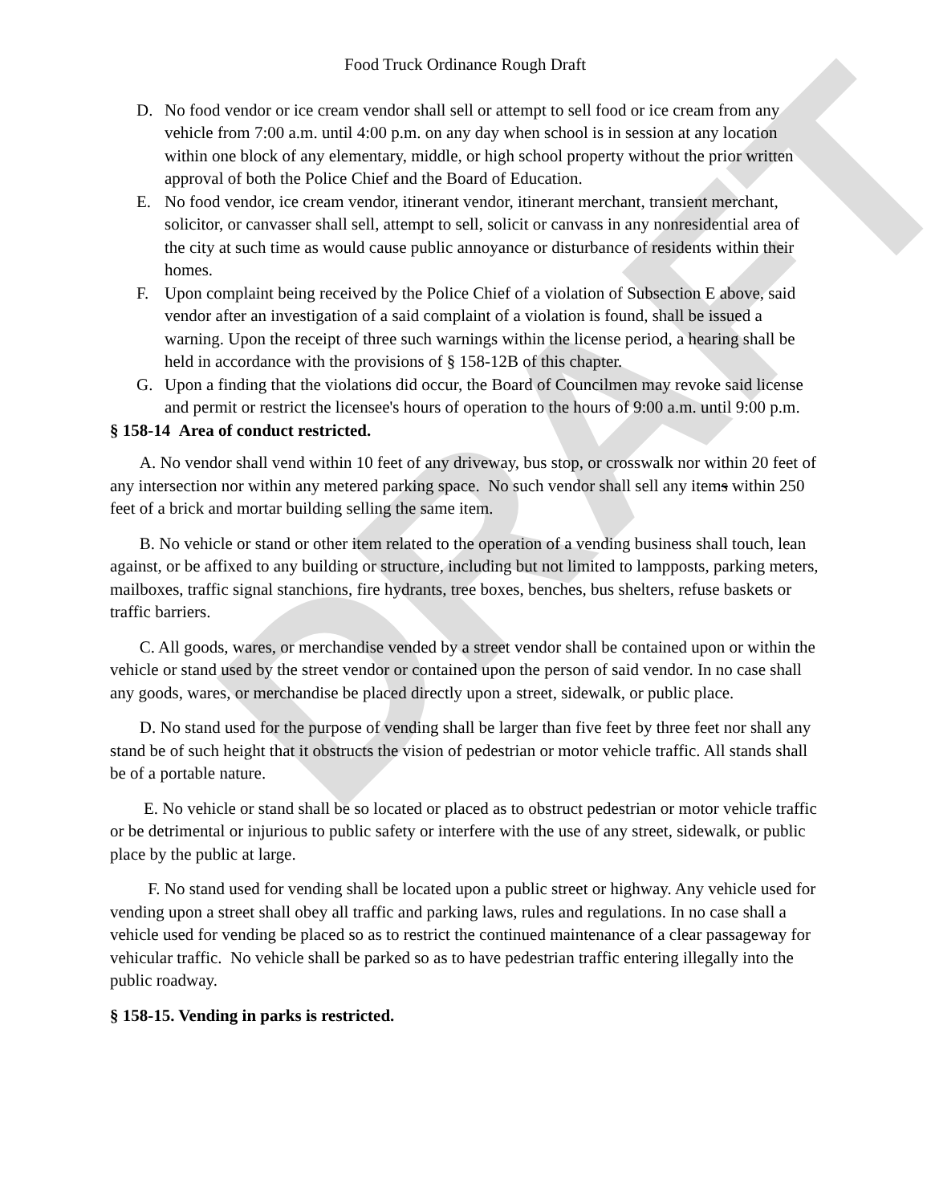DRAFT
Food Truck Ordinance Rough Draft
D. No food vendor or ice cream vendor shall sell or attempt to sell food or ice cream from any vehicle from 7:00 a.m. until 4:00 p.m. on any day when school is in session at any location within one block of any elementary, middle, or high school property without the prior written approval of both the Police Chief and the Board of Education.
E. No food vendor, ice cream vendor, itinerant vendor, itinerant merchant, transient merchant, solicitor, or canvasser shall sell, attempt to sell, solicit or canvass in any nonresidential area of the city at such time as would cause public annoyance or disturbance of residents within their homes.
F. Upon complaint being received by the Police Chief of a violation of Subsection E above, said vendor after an investigation of a said complaint of a violation is found, shall be issued a warning. Upon the receipt of three such warnings within the license period, a hearing shall be held in accordance with the provisions of § 158-12B of this chapter.
G. Upon a finding that the violations did occur, the Board of Councilmen may revoke said license and permit or restrict the licensee's hours of operation to the hours of 9:00 a.m. until 9:00 p.m.
§ 158-14 Area of conduct restricted.
A. No vendor shall vend within 10 feet of any driveway, bus stop, or crosswalk nor within 20 feet of any intersection nor within any metered parking space. No such vendor shall sell any items within 250 feet of a brick and mortar building selling the same item.
B. No vehicle or stand or other item related to the operation of a vending business shall touch, lean against, or be affixed to any building or structure, including but not limited to lampposts, parking meters, mailboxes, traffic signal stanchions, fire hydrants, tree boxes, benches, bus shelters, refuse baskets or traffic barriers.
C. All goods, wares, or merchandise vended by a street vendor shall be contained upon or within the vehicle or stand used by the street vendor or contained upon the person of said vendor. In no case shall any goods, wares, or merchandise be placed directly upon a street, sidewalk, or public place.
D. No stand used for the purpose of vending shall be larger than five feet by three feet nor shall any stand be of such height that it obstructs the vision of pedestrian or motor vehicle traffic. All stands shall be of a portable nature.
E. No vehicle or stand shall be so located or placed as to obstruct pedestrian or motor vehicle traffic or be detrimental or injurious to public safety or interfere with the use of any street, sidewalk, or public place by the public at large.
F. No stand used for vending shall be located upon a public street or highway. Any vehicle used for vending upon a street shall obey all traffic and parking laws, rules and regulations. In no case shall a vehicle used for vending be placed so as to restrict the continued maintenance of a clear passageway for vehicular traffic. No vehicle shall be parked so as to have pedestrian traffic entering illegally into the public roadway.
§ 158-15. Vending in parks is restricted.